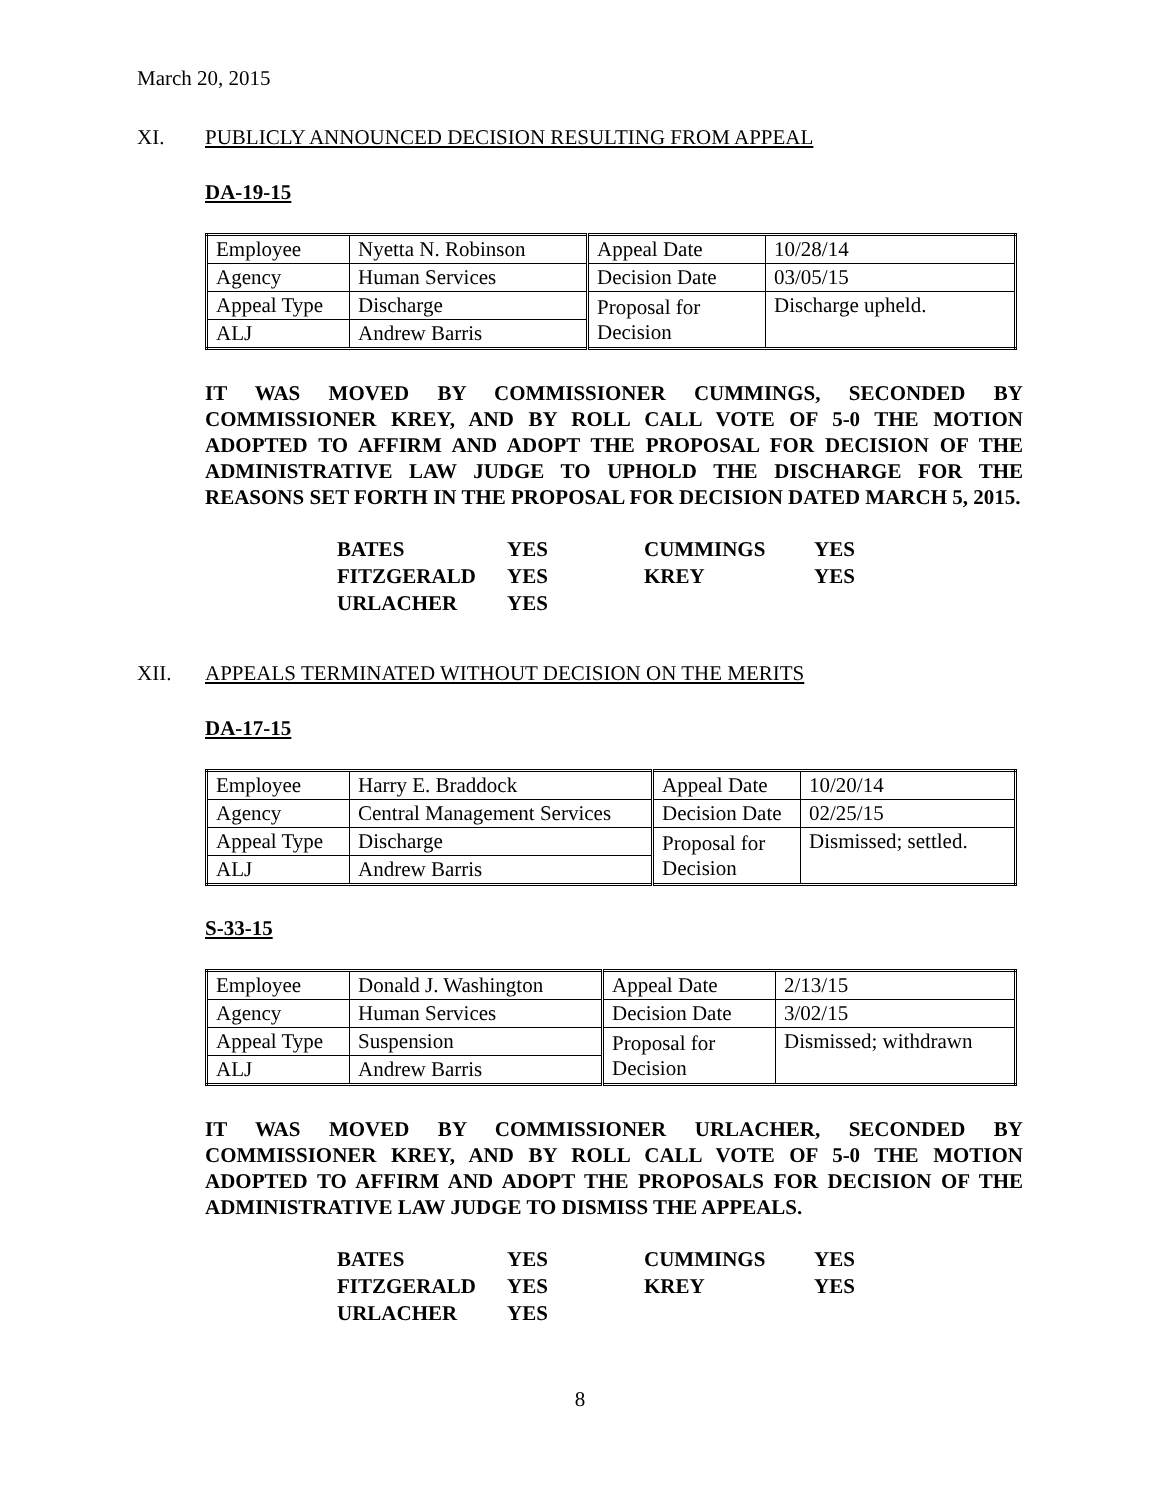March 20, 2015
XI. PUBLICLY ANNOUNCED DECISION RESULTING FROM APPEAL
DA-19-15
| Employee | Nyetta N. Robinson | Appeal Date | 10/28/14 |
| Agency | Human Services | Decision Date | 03/05/15 |
| Appeal Type | Discharge | Proposal for Decision | Discharge upheld. |
| ALJ | Andrew Barris | | |
IT WAS MOVED BY COMMISSIONER CUMMINGS, SECONDED BY COMMISSIONER KREY, AND BY ROLL CALL VOTE OF 5-0 THE MOTION ADOPTED TO AFFIRM AND ADOPT THE PROPOSAL FOR DECISION OF THE ADMINISTRATIVE LAW JUDGE TO UPHOLD THE DISCHARGE FOR THE REASONS SET FORTH IN THE PROPOSAL FOR DECISION DATED MARCH 5, 2015.
| BATES | YES | CUMMINGS | YES |
| FITZGERALD | YES | KREY | YES |
| URLACHER | YES | | |
XII. APPEALS TERMINATED WITHOUT DECISION ON THE MERITS
DA-17-15
| Employee | Harry E. Braddock | Appeal Date | 10/20/14 |
| Agency | Central Management Services | Decision Date | 02/25/15 |
| Appeal Type | Discharge | Proposal for Decision | Dismissed; settled. |
| ALJ | Andrew Barris | | |
S-33-15
| Employee | Donald J. Washington | Appeal Date | 2/13/15 |
| Agency | Human Services | Decision Date | 3/02/15 |
| Appeal Type | Suspension | Proposal for Decision | Dismissed; withdrawn |
| ALJ | Andrew Barris | | |
IT WAS MOVED BY COMMISSIONER URLACHER, SECONDED BY COMMISSIONER KREY, AND BY ROLL CALL VOTE OF 5-0 THE MOTION ADOPTED TO AFFIRM AND ADOPT THE PROPOSALS FOR DECISION OF THE ADMINISTRATIVE LAW JUDGE TO DISMISS THE APPEALS.
| BATES | YES | CUMMINGS | YES |
| FITZGERALD | YES | KREY | YES |
| URLACHER | YES | | |
8